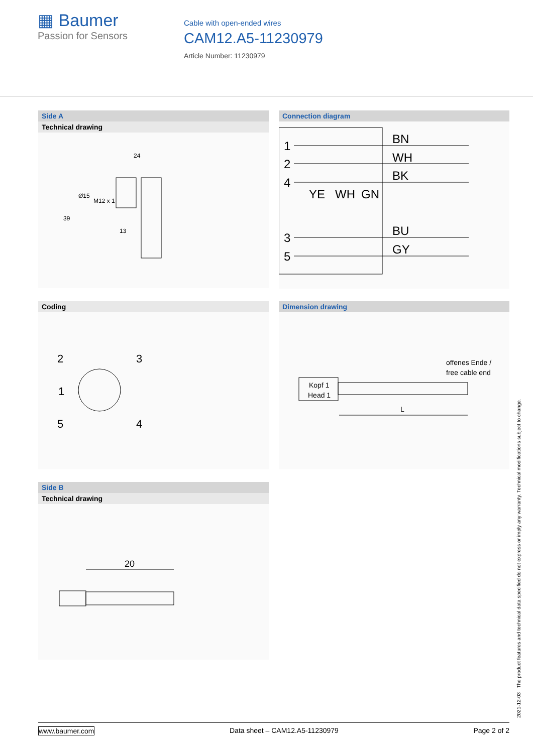▦ Baumer
Passion for Sensors
Cable with open-ended wires
CAM12.A5-11230979
Article Number: 11230979
Side A
Technical drawing
24
39
Ø15
M12 x 1
13
Connection diagram
1
2
4
3
5
BN
WH
BK
BU
GY
YE
WH
GN
Coding
2
3
1
5
4
Dimension drawing
offenes Ende /
free cable end
Kopf 1
Head 1
L
Side B
Technical drawing
20
2021-12-03 The product features and technical data specified do not express or imply any warranty. Technical modifications subject to change.
www.baumer.com Data sheet – CAM12.A5-11230979 Page 2 of 2